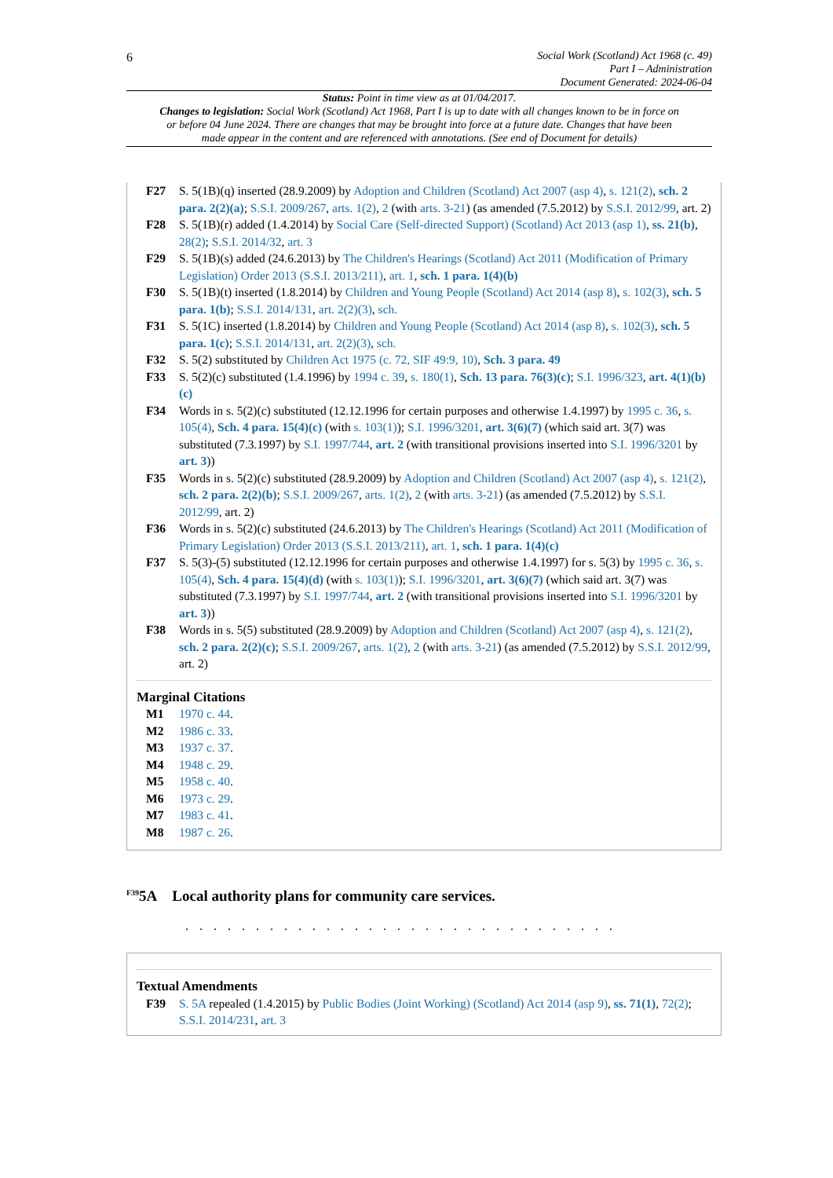6
Social Work (Scotland) Act 1968 (c. 49)
Part I – Administration
Document Generated: 2024-06-04
Status: Point in time view as at 01/04/2017.
Changes to legislation: Social Work (Scotland) Act 1968, Part I is up to date with all changes known to be in force on or before 04 June 2024. There are changes that may be brought into force at a future date. Changes that have been made appear in the content and are referenced with annotations. (See end of Document for details)
F27 S. 5(1B)(q) inserted (28.9.2009) by Adoption and Children (Scotland) Act 2007 (asp 4), s. 121(2), sch. 2 para. 2(2)(a); S.S.I. 2009/267, arts. 1(2), 2 (with arts. 3-21) (as amended (7.5.2012) by S.S.I. 2012/99, art. 2)
F28 S. 5(1B)(r) added (1.4.2014) by Social Care (Self-directed Support) (Scotland) Act 2013 (asp 1), ss. 21(b), 28(2); S.S.I. 2014/32, art. 3
F29 S. 5(1B)(s) added (24.6.2013) by The Children's Hearings (Scotland) Act 2011 (Modification of Primary Legislation) Order 2013 (S.S.I. 2013/211), art. 1, sch. 1 para. 1(4)(b)
F30 S. 5(1B)(t) inserted (1.8.2014) by Children and Young People (Scotland) Act 2014 (asp 8), s. 102(3), sch. 5 para. 1(b); S.S.I. 2014/131, art. 2(2)(3), sch.
F31 S. 5(1C) inserted (1.8.2014) by Children and Young People (Scotland) Act 2014 (asp 8), s. 102(3), sch. 5 para. 1(c); S.S.I. 2014/131, art. 2(2)(3), sch.
F32 S. 5(2) substituted by Children Act 1975 (c. 72, SIF 49:9, 10), Sch. 3 para. 49
F33 S. 5(2)(c) substituted (1.4.1996) by 1994 c. 39, s. 180(1), Sch. 13 para. 76(3)(c); S.I. 1996/323, art. 4(1)(b)(c)
F34 Words in s. 5(2)(c) substituted (12.12.1996 for certain purposes and otherwise 1.4.1997) by 1995 c. 36, s. 105(4), Sch. 4 para. 15(4)(c) (with s. 103(1)); S.I. 1996/3201, art. 3(6)(7) (which said art. 3(7) was substituted (7.3.1997) by S.I. 1997/744, art. 2 (with transitional provisions inserted into S.I. 1996/3201 by art. 3))
F35 Words in s. 5(2)(c) substituted (28.9.2009) by Adoption and Children (Scotland) Act 2007 (asp 4), s. 121(2), sch. 2 para. 2(2)(b); S.S.I. 2009/267, arts. 1(2), 2 (with arts. 3-21) (as amended (7.5.2012) by S.S.I. 2012/99, art. 2)
F36 Words in s. 5(2)(c) substituted (24.6.2013) by The Children's Hearings (Scotland) Act 2011 (Modification of Primary Legislation) Order 2013 (S.S.I. 2013/211), art. 1, sch. 1 para. 1(4)(c)
F37 S. 5(3)-(5) substituted (12.12.1996 for certain purposes and otherwise 1.4.1997) for s. 5(3) by 1995 c. 36, s. 105(4), Sch. 4 para. 15(4)(d) (with s. 103(1)); S.I. 1996/3201, art. 3(6)(7) (which said art. 3(7) was substituted (7.3.1997) by S.I. 1997/744, art. 2 (with transitional provisions inserted into S.I. 1996/3201 by art. 3))
F38 Words in s. 5(5) substituted (28.9.2009) by Adoption and Children (Scotland) Act 2007 (asp 4), s. 121(2), sch. 2 para. 2(2)(c); S.S.I. 2009/267, arts. 1(2), 2 (with arts. 3-21) (as amended (7.5.2012) by S.S.I. 2012/99, art. 2)
Marginal Citations
M1 1970 c. 44.
M2 1986 c. 33.
M3 1937 c. 37.
M4 1948 c. 29.
M5 1958 c. 40.
M6 1973 c. 29.
M7 1983 c. 41.
M8 1987 c. 26.
<sup>F39</sup>5A Local authority plans for community care services.
. . . . . . . . . . . . . . . . . . . . . . . . . . . . . . .
Textual Amendments
F39 S. 5A repealed (1.4.2015) by Public Bodies (Joint Working) (Scotland) Act 2014 (asp 9), ss. 71(1), 72(2); S.S.I. 2014/231, art. 3